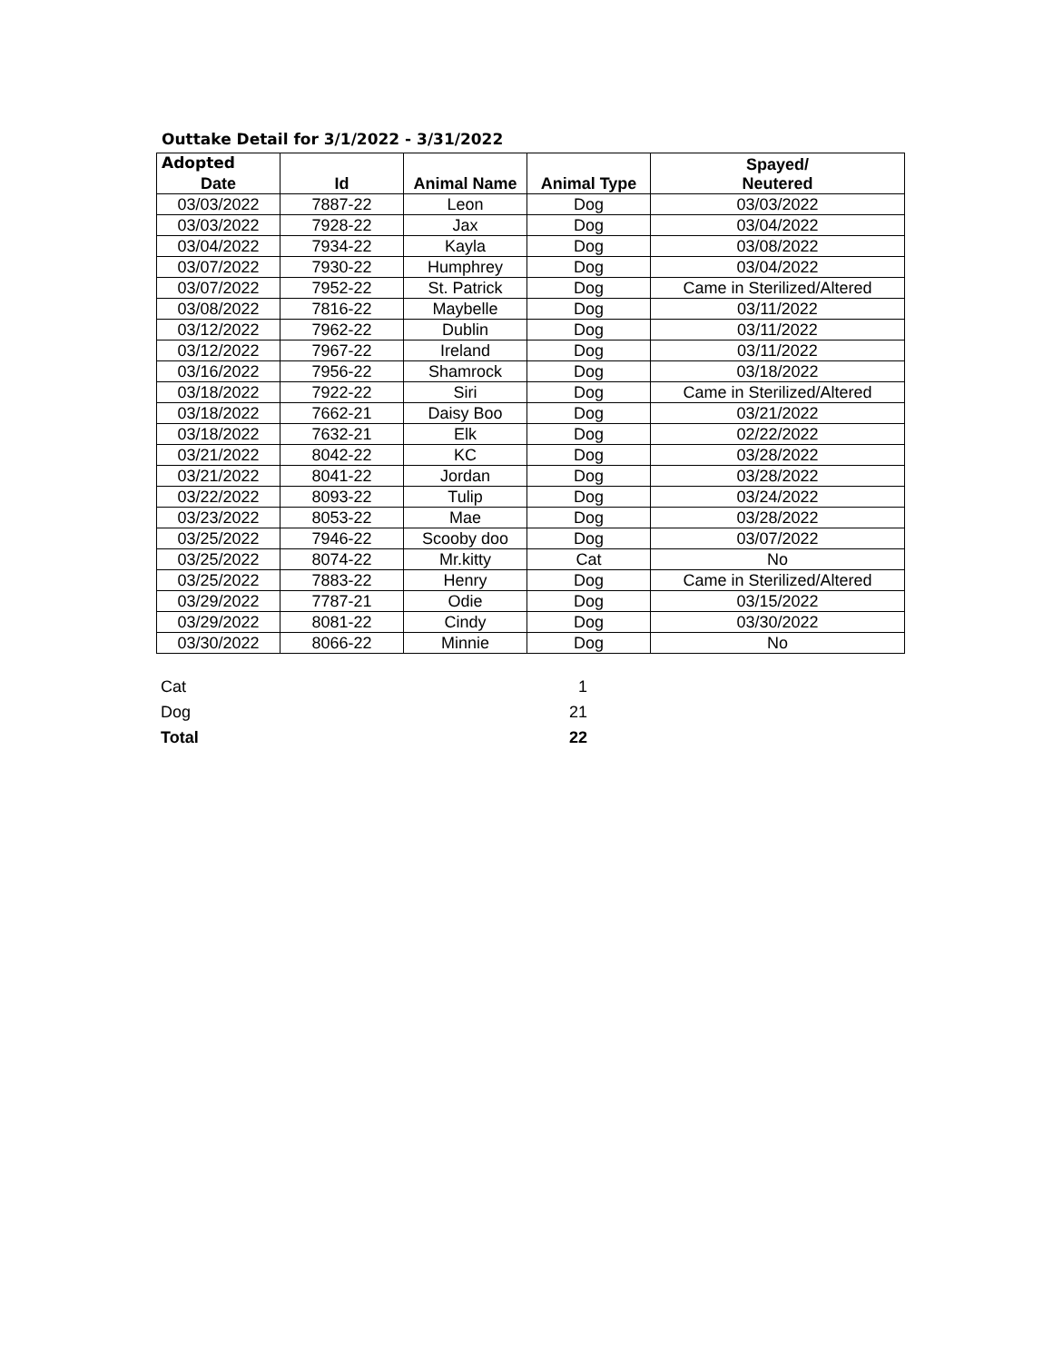Outtake Detail for 3/1/2022 - 3/31/2022
Adopted
| Date | Id | Animal Name | Animal Type | Spayed/ Neutered |
| --- | --- | --- | --- | --- |
| 03/03/2022 | 7887-22 | Leon | Dog | 03/03/2022 |
| 03/03/2022 | 7928-22 | Jax | Dog | 03/04/2022 |
| 03/04/2022 | 7934-22 | Kayla | Dog | 03/08/2022 |
| 03/07/2022 | 7930-22 | Humphrey | Dog | 03/04/2022 |
| 03/07/2022 | 7952-22 | St. Patrick | Dog | Came in Sterilized/Altered |
| 03/08/2022 | 7816-22 | Maybelle | Dog | 03/11/2022 |
| 03/12/2022 | 7962-22 | Dublin | Dog | 03/11/2022 |
| 03/12/2022 | 7967-22 | Ireland | Dog | 03/11/2022 |
| 03/16/2022 | 7956-22 | Shamrock | Dog | 03/18/2022 |
| 03/18/2022 | 7922-22 | Siri | Dog | Came in Sterilized/Altered |
| 03/18/2022 | 7662-21 | Daisy Boo | Dog | 03/21/2022 |
| 03/18/2022 | 7632-21 | Elk | Dog | 02/22/2022 |
| 03/21/2022 | 8042-22 | KC | Dog | 03/28/2022 |
| 03/21/2022 | 8041-22 | Jordan | Dog | 03/28/2022 |
| 03/22/2022 | 8093-22 | Tulip | Dog | 03/24/2022 |
| 03/23/2022 | 8053-22 | Mae | Dog | 03/28/2022 |
| 03/25/2022 | 7946-22 | Scooby doo | Dog | 03/07/2022 |
| 03/25/2022 | 8074-22 | Mr.kitty | Cat | No |
| 03/25/2022 | 7883-22 | Henry | Dog | Came in Sterilized/Altered |
| 03/29/2022 | 7787-21 | Odie | Dog | 03/15/2022 |
| 03/29/2022 | 8081-22 | Cindy | Dog | 03/30/2022 |
| 03/30/2022 | 8066-22 | Minnie | Dog | No |
| Cat | 1 |
| Dog | 21 |
| Total | 22 |